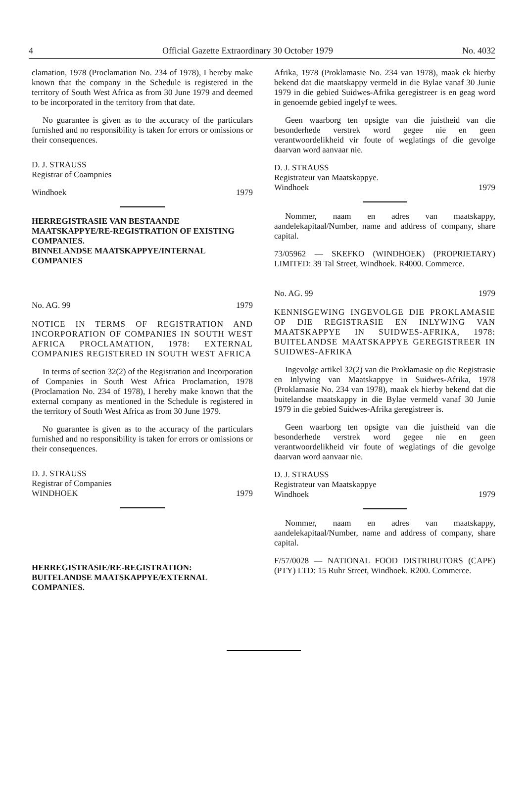4 Official Gazette Extraordinary 30 October 1979 No. 4032
clamation, 1978 (Proclamation No. 234 of 1978), I hereby make known that the company in the Schedule is registered in the territory of South West Africa as from 30 June 1979 and deemed to be incorporated in the territory from that date.
No guarantee is given as to the accuracy of the particulars furnished and no responsibility is taken for errors or omissions or their consequences.
D. J. STRAUSS
Registrar of Coampnies
Windhoek 1979
HERREGISTRASIE VAN BESTAANDE MAATSKAPPYE/RE-REGISTRATION OF EXISTING COMPANIES.
BINNELANDSE MAATSKAPPYE/INTERNAL COMPANIES
No. AG. 99 1979
NOTICE IN TERMS OF REGISTRATION AND INCORPORATION OF COMPANIES IN SOUTH WEST AFRICA PROCLAMATION, 1978: EXTERNAL COMPANIES REGISTERED IN SOUTH WEST AFRICA
In terms of section 32(2) of the Registration and Incorporation of Companies in South West Africa Proclamation, 1978 (Proclamation No. 234 of 1978), I hereby make known that the external company as mentioned in the Schedule is registered in the territory of South West Africa as from 30 June 1979.
No guarantee is given as to the accuracy of the particulars furnished and no responsibility is taken for errors or omissions or their consequences.
D. J. STRAUSS
Registrar of Companies
WINDHOEK 1979
HERREGISTRASIE/RE-REGISTRATION:
BUITELANDSE MAATSKAPPYE/EXTERNAL COMPANIES.
Afrika, 1978 (Proklamasie No. 234 van 1978), maak ek hierby bekend dat die maatskappy vermeld in die Bylae vanaf 30 Junie 1979 in die gebied Suidwes-Afrika geregistreer is en geag word in genoemde gebied ingelyf te wees.
Geen waarborg ten opsigte van die juistheid van die besonderhede verstrek word gegee nie en geen verantwoordelikheid vir foute of weglatings of die gevolge daarvan word aanvaar nie.
D. J. STRAUSS
Registrateur van Maatskappye.
Windhoek 1979
Nommer, naam en adres van maatskappy, aandelekapitaal/Number, name and address of company, share capital.
73/05962 — SKEFKO (WINDHOEK) (PROPRIETARY) LIMITED: 39 Tal Street, Windhoek. R4000. Commerce.
No. AG. 99 1979
KENNISGEWING INGEVOLGE DIE PROKLAMASIE OP DIE REGISTRASIE EN INLYWING VAN MAATSKAPPYE IN SUIDWES-AFRIKA, 1978: BUITELANDSE MAATSKAPPYE GEREGISTREER IN SUIDWES-AFRIKA
Ingevolge artikel 32(2) van die Proklamasie op die Registrasie en Inlywing van Maatskappye in Suidwes-Afrika, 1978 (Proklamasie No. 234 van 1978), maak ek hierby bekend dat die buitelandse maatskappy in die Bylae vermeld vanaf 30 Junie 1979 in die gebied Suidwes-Afrika geregistreer is.
Geen waarborg ten opsigte van die juistheid van die besonderhede verstrek word gegee nie en geen verantwoordelikheid vir foute of weglatings of die gevolge daarvan word aanvaar nie.
D. J. STRAUSS
Registrateur van Maatskappye
Windhoek 1979
Nommer, naam en adres van maatskappy, aandelekapitaal/Number, name and address of company, share capital.
F/57/0028 — NATIONAL FOOD DISTRIBUTORS (CAPE) (PTY) LTD: 15 Ruhr Street, Windhoek. R200. Commerce.